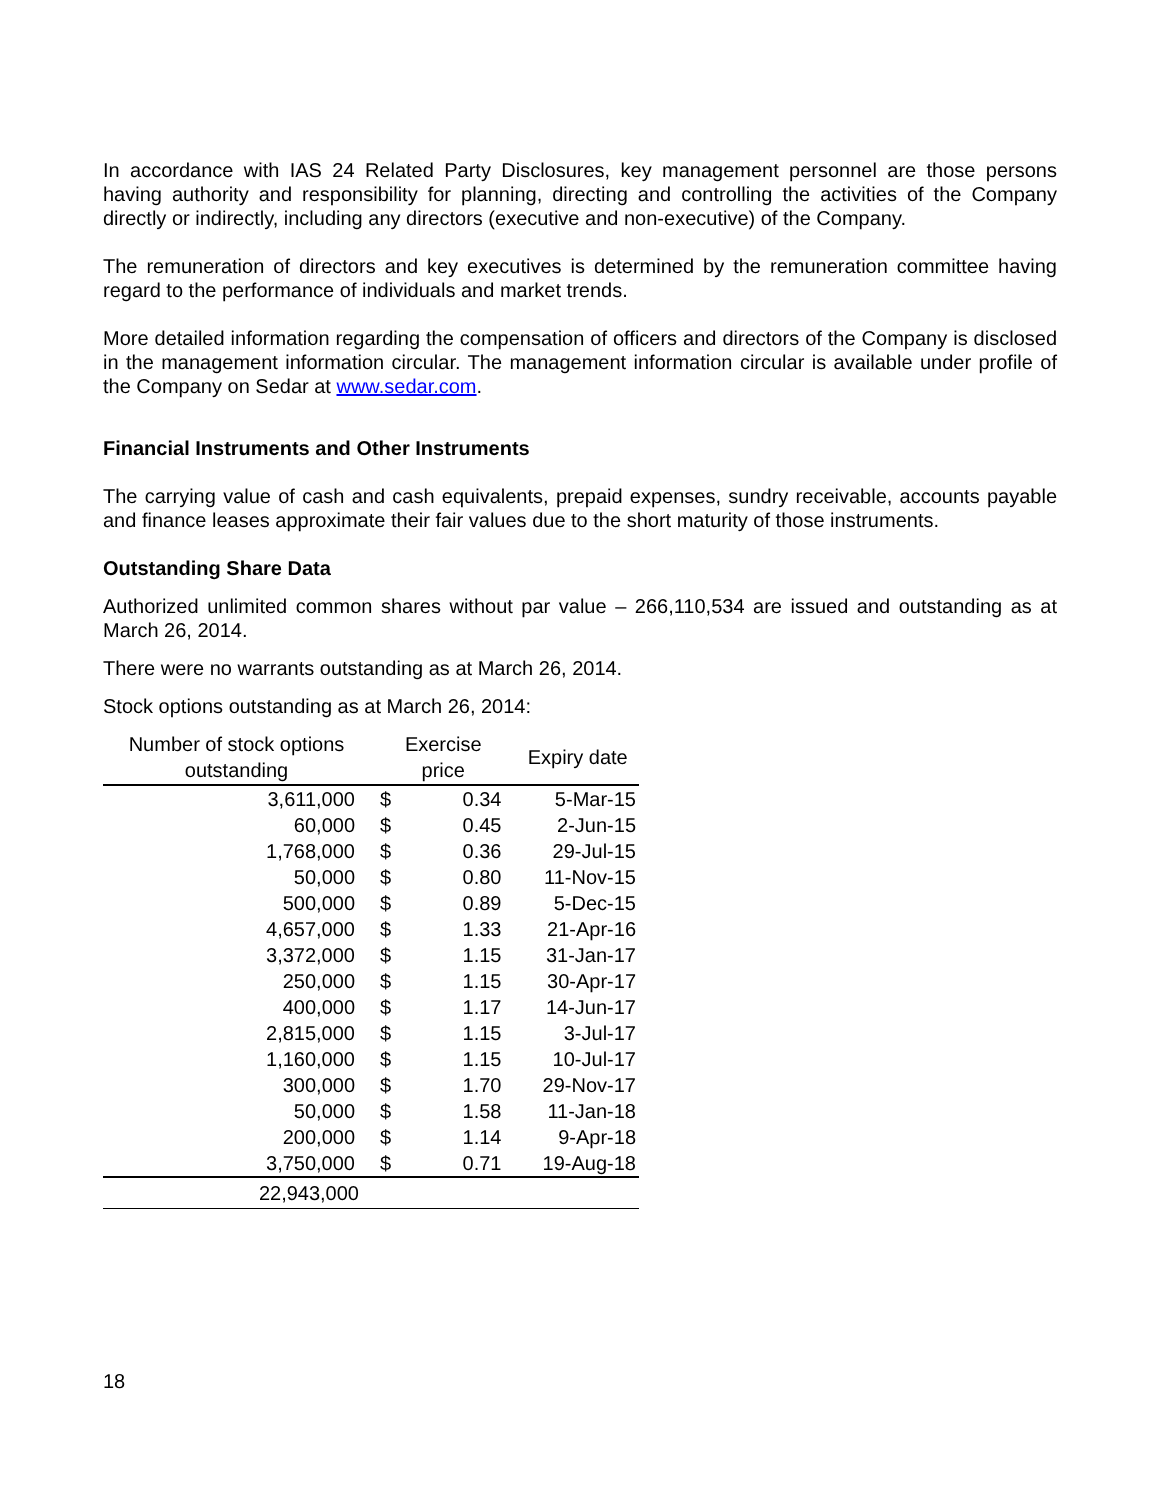In accordance with IAS 24 Related Party Disclosures, key management personnel are those persons having authority and responsibility for planning, directing and controlling the activities of the Company directly or indirectly, including any directors (executive and non-executive) of the Company.
The remuneration of directors and key executives is determined by the remuneration committee having regard to the performance of individuals and market trends.
More detailed information regarding the compensation of officers and directors of the Company is disclosed in the management information circular. The management information circular is available under profile of the Company on Sedar at www.sedar.com.
Financial Instruments and Other Instruments
The carrying value of cash and cash equivalents, prepaid expenses, sundry receivable, accounts payable and finance leases approximate their fair values due to the short maturity of those instruments.
Outstanding Share Data
Authorized unlimited common shares without par value – 266,110,534 are issued and outstanding as at March 26, 2014.
There were no warrants outstanding as at March 26, 2014.
Stock options outstanding as at March 26, 2014:
| Number of stock options outstanding | Exercise price | | Expiry date |
| --- | --- | --- | --- |
| 3,611,000 | $ | 0.34 | 5-Mar-15 |
| 60,000 | $ | 0.45 | 2-Jun-15 |
| 1,768,000 | $ | 0.36 | 29-Jul-15 |
| 50,000 | $ | 0.80 | 11-Nov-15 |
| 500,000 | $ | 0.89 | 5-Dec-15 |
| 4,657,000 | $ | 1.33 | 21-Apr-16 |
| 3,372,000 | $ | 1.15 | 31-Jan-17 |
| 250,000 | $ | 1.15 | 30-Apr-17 |
| 400,000 | $ | 1.17 | 14-Jun-17 |
| 2,815,000 | $ | 1.15 | 3-Jul-17 |
| 1,160,000 | $ | 1.15 | 10-Jul-17 |
| 300,000 | $ | 1.70 | 29-Nov-17 |
| 50,000 | $ | 1.58 | 11-Jan-18 |
| 200,000 | $ | 1.14 | 9-Apr-18 |
| 3,750,000 | $ | 0.71 | 19-Aug-18 |
| 22,943,000 | | | |
18